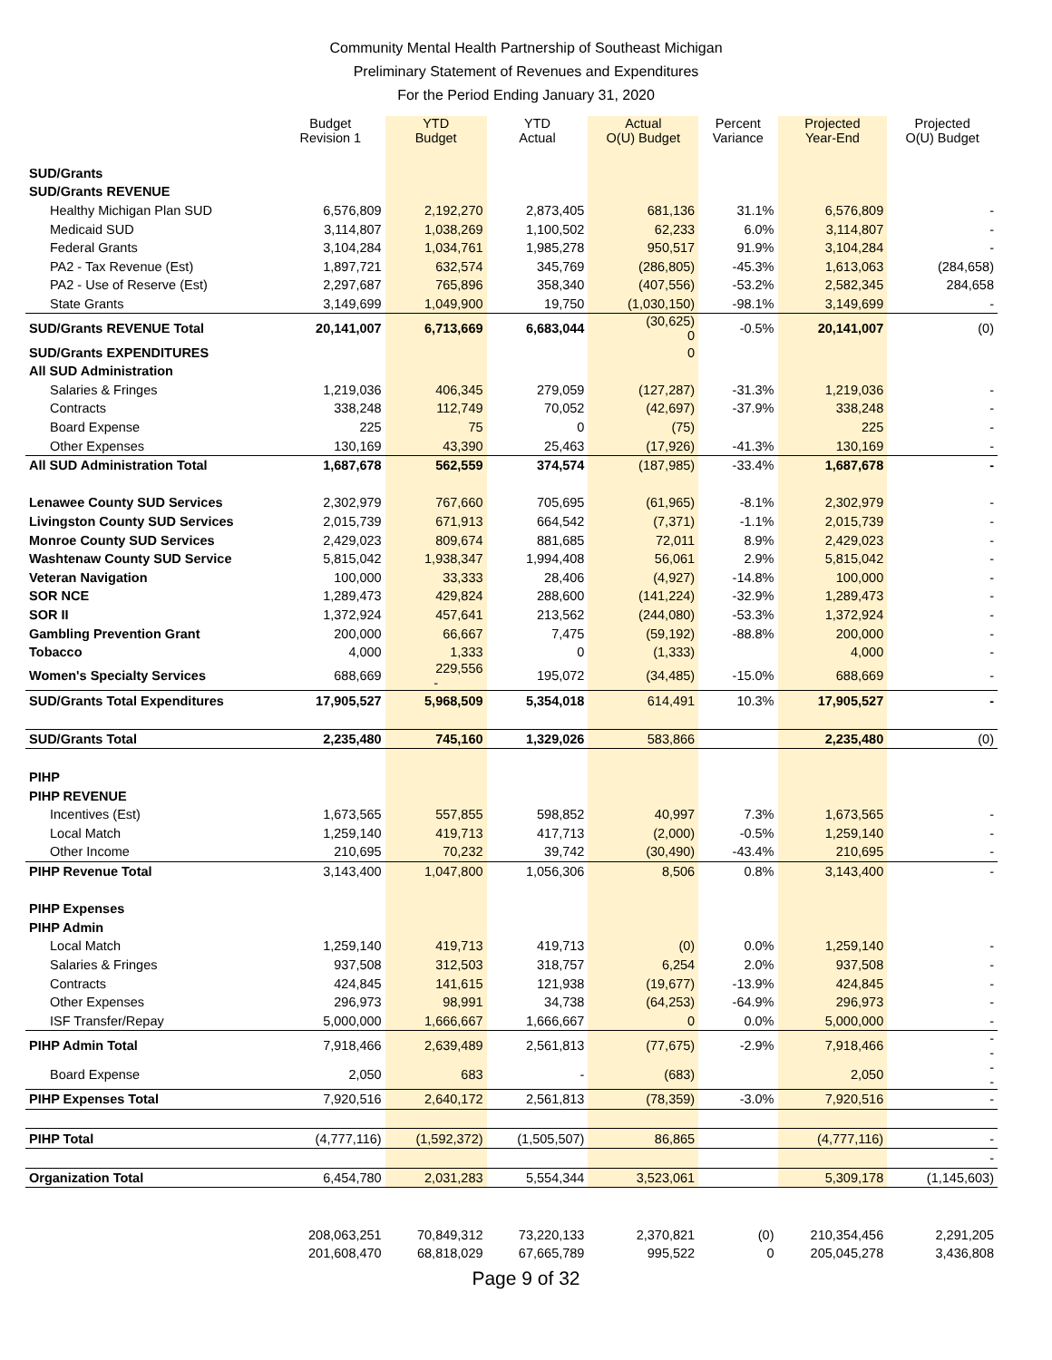Community Mental Health Partnership of Southeast Michigan
Preliminary Statement of Revenues and Expenditures
For the Period Ending January 31, 2020
| | Budget Revision 1 | YTD Budget | YTD Actual | Actual O(U) Budget | Percent Variance | Projected Year-End | Projected O(U) Budget |
| --- | --- | --- | --- | --- | --- | --- | --- |
| SUD/Grants | | | | | | | |
| SUD/Grants REVENUE | | | | | | | |
| Healthy Michigan Plan SUD | 6,576,809 | 2,192,270 | 2,873,405 | 681,136 | 31.1% | 6,576,809 | - |
| Medicaid SUD | 3,114,807 | 1,038,269 | 1,100,502 | 62,233 | 6.0% | 3,114,807 | - |
| Federal Grants | 3,104,284 | 1,034,761 | 1,985,278 | 950,517 | 91.9% | 3,104,284 | - |
| PA2 - Tax Revenue (Est) | 1,897,721 | 632,574 | 345,769 | (286,805) | -45.3% | 1,613,063 | (284,658) |
| PA2 - Use of Reserve (Est) | 2,297,687 | 765,896 | 358,340 | (407,556) | -53.2% | 2,582,345 | 284,658 |
| State Grants | 3,149,699 | 1,049,900 | 19,750 | (1,030,150) | -98.1% | 3,149,699 | - |
| SUD/Grants REVENUE Total | 20,141,007 | 6,713,669 | 6,683,044 | (30,625) 0 | -0.5% | 20,141,007 | (0) |
| SUD/Grants EXPENDITURES | | | | 0 | | | |
| All SUD Administration | | | | | | | |
| Salaries & Fringes | 1,219,036 | 406,345 | 279,059 | (127,287) | -31.3% | 1,219,036 | - |
| Contracts | 338,248 | 112,749 | 70,052 | (42,697) | -37.9% | 338,248 | - |
| Board Expense | 225 | 75 | 0 | (75) | | 225 | - |
| Other Expenses | 130,169 | 43,390 | 25,463 | (17,926) | -41.3% | 130,169 | - |
| All SUD Administration Total | 1,687,678 | 562,559 | 374,574 | (187,985) | -33.4% | 1,687,678 | - |
| Lenawee County SUD Services | 2,302,979 | 767,660 | 705,695 | (61,965) | -8.1% | 2,302,979 | - |
| Livingston County SUD Services | 2,015,739 | 671,913 | 664,542 | (7,371) | -1.1% | 2,015,739 | - |
| Monroe County SUD Services | 2,429,023 | 809,674 | 881,685 | 72,011 | 8.9% | 2,429,023 | - |
| Washtenaw County SUD Service | 5,815,042 | 1,938,347 | 1,994,408 | 56,061 | 2.9% | 5,815,042 | - |
| Veteran Navigation | 100,000 | 33,333 | 28,406 | (4,927) | -14.8% | 100,000 | - |
| SOR NCE | 1,289,473 | 429,824 | 288,600 | (141,224) | -32.9% | 1,289,473 | - |
| SOR II | 1,372,924 | 457,641 | 213,562 | (244,080) | -53.3% | 1,372,924 | - |
| Gambling Prevention Grant | 200,000 | 66,667 | 7,475 | (59,192) | -88.8% | 200,000 | - |
| Tobacco | 4,000 | 1,333 | 0 | (1,333) | | 4,000 | - |
| Women's Specialty Services | 688,669 | 229,556 - | 195,072 | (34,485) | -15.0% | 688,669 | - |
| SUD/Grants Total Expenditures | 17,905,527 | 5,968,509 | 5,354,018 | 614,491 | 10.3% | 17,905,527 | - |
| SUD/Grants Total | 2,235,480 | 745,160 | 1,329,026 | 583,866 | | 2,235,480 | (0) |
| PIHP | | | | | | | |
| PIHP REVENUE | | | | | | | |
| Incentives (Est) | 1,673,565 | 557,855 | 598,852 | 40,997 | 7.3% | 1,673,565 | - |
| Local Match | 1,259,140 | 419,713 | 417,713 | (2,000) | -0.5% | 1,259,140 | - |
| Other Income | 210,695 | 70,232 | 39,742 | (30,490) | -43.4% | 210,695 | - |
| PIHP Revenue Total | 3,143,400 | 1,047,800 | 1,056,306 | 8,506 | 0.8% | 3,143,400 | - |
| PIHP Expenses | | | | | | | |
| PIHP Admin | | | | | | | |
| Local Match | 1,259,140 | 419,713 | 419,713 | (0) | 0.0% | 1,259,140 | - |
| Salaries & Fringes | 937,508 | 312,503 | 318,757 | 6,254 | 2.0% | 937,508 | - |
| Contracts | 424,845 | 141,615 | 121,938 | (19,677) | -13.9% | 424,845 | - |
| Other Expenses | 296,973 | 98,991 | 34,738 | (64,253) | -64.9% | 296,973 | - |
| ISF Transfer/Repay | 5,000,000 | 1,666,667 | 1,666,667 | 0 | 0.0% | 5,000,000 | - |
| PIHP Admin Total | 7,918,466 | 2,639,489 | 2,561,813 | (77,675) | -2.9% | 7,918,466 | - - |
| Board Expense | 2,050 | 683 | - | (683) | | 2,050 | - - |
| PIHP Expenses Total | 7,920,516 | 2,640,172 | 2,561,813 | (78,359) | -3.0% | 7,920,516 | - |
| PIHP Total | (4,777,116) | (1,592,372) | (1,505,507) | 86,865 | | (4,777,116) | - |
| | | | | | | | - |
| Organization Total | 6,454,780 | 2,031,283 | 5,554,344 | 3,523,061 | | 5,309,178 | (1,145,603) |
| | 208,063,251 | 70,849,312 | 73,220,133 | 2,370,821 | (0) | 210,354,456 | 2,291,205 |
| | 201,608,470 | 68,818,029 | 67,665,789 | 995,522 | 0 | 205,045,278 | 3,436,808 |
Page 9 of 32